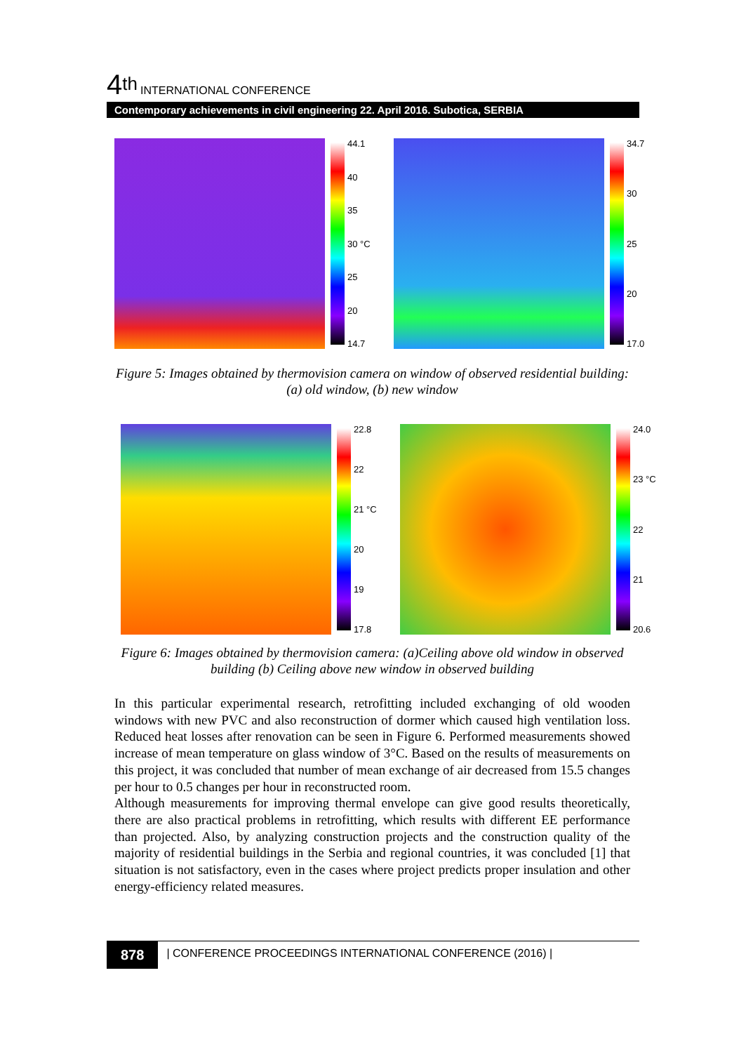4<sup>th</sup> INTERNATIONAL CONFERENCE
Contemporary achievements in civil engineering 22. April 2016. Subotica, SERBIA
44.1
40
35
30 °C
25
20
14.7
34.7
30
25
20
17.0
Figure 5: Images obtained by thermovision camera on window of observed residential building: (a) old window, (b) new window
22.8
22
21 °C
20
19
17.8
24.0
23 °C
22
21
20.6
Figure 6: Images obtained by thermovision camera: (a)Ceiling above old window in observed building (b) Ceiling above new window in observed building
In this particular experimental research, retrofitting included exchanging of old wooden windows with new PVC and also reconstruction of dormer which caused high ventilation loss. Reduced heat losses after renovation can be seen in Figure 6. Performed measurements showed increase of mean temperature on glass window of 3°C. Based on the results of measurements on this project, it was concluded that number of mean exchange of air decreased from 15.5 changes per hour to 0.5 changes per hour in reconstructed room.
Although measurements for improving thermal envelope can give good results theoretically, there are also practical problems in retrofitting, which results with different EE performance than projected. Also, by analyzing construction projects and the construction quality of the majority of residential buildings in the Serbia and regional countries, it was concluded [1] that situation is not satisfactory, even in the cases where project predicts proper insulation and other energy-efficiency related measures.
878
| CONFERENCE PROCEEDINGS INTERNATIONAL CONFERENCE (2016) |